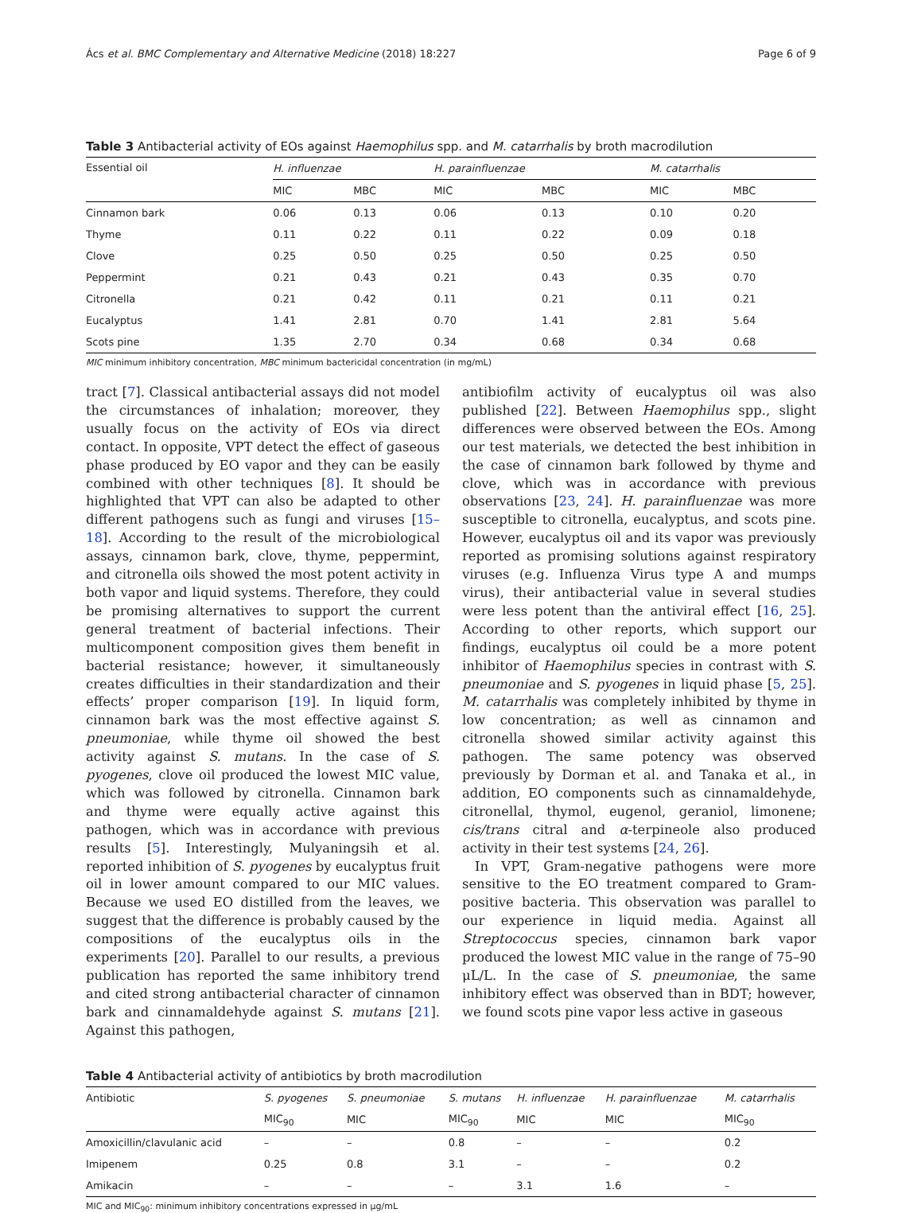Ács et al. BMC Complementary and Alternative Medicine (2018) 18:227 Page 6 of 9
Table 3 Antibacterial activity of EOs against Haemophilus spp. and M. catarrhalis by broth macrodilution
| Essential oil | H. influenzae | | | H. parainfluenzae | | | M. catarrhalis | |
| --- | --- | --- | --- | --- | --- | --- | --- | --- |
| | MIC | MBC | | MIC | MBC | | MIC | MBC |
| Cinnamon bark | 0.06 | 0.13 | | 0.06 | 0.13 | | 0.10 | 0.20 |
| Thyme | 0.11 | 0.22 | | 0.11 | 0.22 | | 0.09 | 0.18 |
| Clove | 0.25 | 0.50 | | 0.25 | 0.50 | | 0.25 | 0.50 |
| Peppermint | 0.21 | 0.43 | | 0.21 | 0.43 | | 0.35 | 0.70 |
| Citronella | 0.21 | 0.42 | | 0.11 | 0.21 | | 0.11 | 0.21 |
| Eucalyptus | 1.41 | 2.81 | | 0.70 | 1.41 | | 2.81 | 5.64 |
| Scots pine | 1.35 | 2.70 | | 0.34 | 0.68 | | 0.34 | 0.68 |
MIC minimum inhibitory concentration, MBC minimum bactericidal concentration (in mg/mL)
tract [7]. Classical antibacterial assays did not model the circumstances of inhalation; moreover, they usually focus on the activity of EOs via direct contact. In opposite, VPT detect the effect of gaseous phase produced by EO vapor and they can be easily combined with other techniques [8]. It should be highlighted that VPT can also be adapted to other different pathogens such as fungi and viruses [15–18]. According to the result of the microbiological assays, cinnamon bark, clove, thyme, peppermint, and citronella oils showed the most potent activity in both vapor and liquid systems. Therefore, they could be promising alternatives to support the current general treatment of bacterial infections. Their multicomponent composition gives them benefit in bacterial resistance; however, it simultaneously creates difficulties in their standardization and their effects’ proper comparison [19]. In liquid form, cinnamon bark was the most effective against S. pneumoniae, while thyme oil showed the best activity against S. mutans. In the case of S. pyogenes, clove oil produced the lowest MIC value, which was followed by citronella. Cinnamon bark and thyme were equally active against this pathogen, which was in accordance with previous results [5]. Interestingly, Mulyaningsih et al. reported inhibition of S. pyogenes by eucalyptus fruit oil in lower amount compared to our MIC values. Because we used EO distilled from the leaves, we suggest that the difference is probably caused by the compositions of the eucalyptus oils in the experiments [20]. Parallel to our results, a previous publication has reported the same inhibitory trend and cited strong antibacterial character of cinnamon bark and cinnamaldehyde against S. mutans [21]. Against this pathogen,
antibiofilm activity of eucalyptus oil was also published [22]. Between Haemophilus spp., slight differences were observed between the EOs. Among our test materials, we detected the best inhibition in the case of cinnamon bark followed by thyme and clove, which was in accordance with previous observations [23, 24]. H. parainfluenzae was more susceptible to citronella, eucalyptus, and scots pine. However, eucalyptus oil and its vapor was previously reported as promising solutions against respiratory viruses (e.g. Influenza Virus type A and mumps virus), their antibacterial value in several studies were less potent than the antiviral effect [16, 25]. According to other reports, which support our findings, eucalyptus oil could be a more potent inhibitor of Haemophilus species in contrast with S. pneumoniae and S. pyogenes in liquid phase [5, 25]. M. catarrhalis was completely inhibited by thyme in low concentration; as well as cinnamon and citronella showed similar activity against this pathogen. The same potency was observed previously by Dorman et al. and Tanaka et al., in addition, EO components such as cinnamaldehyde, citronellal, thymol, eugenol, geraniol, limonene; cis/trans citral and α-terpineole also produced activity in their test systems [24, 26].
In VPT, Gram-negative pathogens were more sensitive to the EO treatment compared to Gram-positive bacteria. This observation was parallel to our experience in liquid media. Against all Streptococcus species, cinnamon bark vapor produced the lowest MIC value in the range of 75–90 μL/L. In the case of S. pneumoniae, the same inhibitory effect was observed than in BDT; however, we found scots pine vapor less active in gaseous
Table 4 Antibacterial activity of antibiotics by broth macrodilution
| Antibiotic | S. pyogenes | S. pneumoniae | S. mutans | H. influenzae | H. parainfluenzae | M. catarrhalis |
| --- | --- | --- | --- | --- | --- | --- |
| | MIC<sub>90</sub> | MIC | MIC<sub>90</sub> | MIC | MIC | MIC<sub>90</sub> |
| Amoxicillin/clavulanic acid | – | – | 0.8 | – | – | 0.2 |
| Imipenem | 0.25 | 0.8 | 3.1 | – | – | 0.2 |
| Amikacin | – | – | – | 3.1 | 1.6 | – |
MIC and MIC<sub>90</sub>: minimum inhibitory concentrations expressed in μg/mL